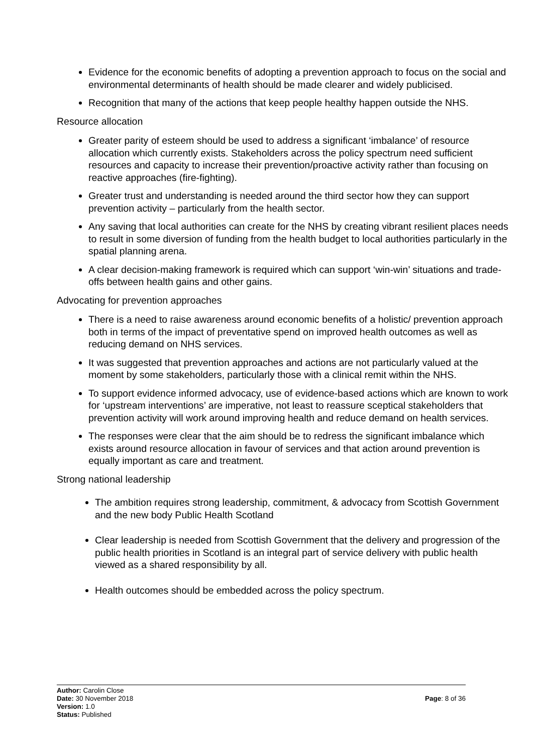Evidence for the economic benefits of adopting a prevention approach to focus on the social and environmental determinants of health should be made clearer and widely publicised.
Recognition that many of the actions that keep people healthy happen outside the NHS.
Resource allocation
Greater parity of esteem should be used to address a significant ‘imbalance’ of resource allocation which currently exists. Stakeholders across the policy spectrum need sufficient resources and capacity to increase their prevention/proactive activity rather than focusing on reactive approaches (fire-fighting).
Greater trust and understanding is needed around the third sector how they can support prevention activity – particularly from the health sector.
Any saving that local authorities can create for the NHS by creating vibrant resilient places needs to result in some diversion of funding from the health budget to local authorities particularly in the spatial planning arena.
A clear decision-making framework is required which can support ‘win-win’ situations and trade-offs between health gains and other gains.
Advocating for prevention approaches
There is a need to raise awareness around economic benefits of a holistic/ prevention approach both in terms of the impact of preventative spend on improved health outcomes as well as reducing demand on NHS services.
It was suggested that prevention approaches and actions are not particularly valued at the moment by some stakeholders, particularly those with a clinical remit within the NHS.
To support evidence informed advocacy, use of evidence-based actions which are known to work for ‘upstream interventions’ are imperative, not least to reassure sceptical stakeholders that prevention activity will work around improving health and reduce demand on health services.
The responses were clear that the aim should be to redress the significant imbalance which exists around resource allocation in favour of services and that action around prevention is equally important as care and treatment.
Strong national leadership
The ambition requires strong leadership, commitment, & advocacy from Scottish Government and the new body Public Health Scotland
Clear leadership is needed from Scottish Government that the delivery and progression of the public health priorities in Scotland is an integral part of service delivery with public health viewed as a shared responsibility by all.
Health outcomes should be embedded across the policy spectrum.
Author: Carolin Close
Date: 30 November 2018 Page: 8 of 36
Version: 1.0
Status: Published